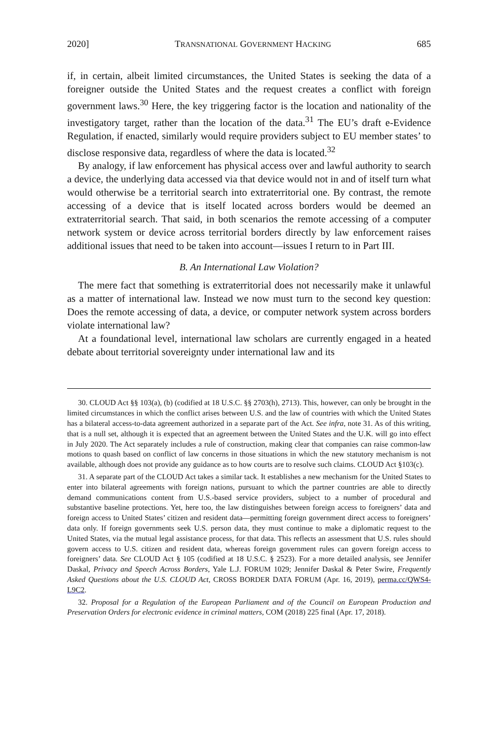2020] TRANSNATIONAL GOVERNMENT HACKING 685
if, in certain, albeit limited circumstances, the United States is seeking the data of a foreigner outside the United States and the request creates a conflict with foreign government laws.<sup>30</sup> Here, the key triggering factor is the location and nationality of the investigatory target, rather than the location of the data.<sup>31</sup> The EU’s draft e-Evidence Regulation, if enacted, similarly would require providers subject to EU member states’ to disclose responsive data, regardless of where the data is located.<sup>32</sup>
By analogy, if law enforcement has physical access over and lawful authority to search a device, the underlying data accessed via that device would not in and of itself turn what would otherwise be a territorial search into extraterritorial one. By contrast, the remote accessing of a device that is itself located across borders would be deemed an extraterritorial search. That said, in both scenarios the remote accessing of a computer network system or device across territorial borders directly by law enforcement raises additional issues that need to be taken into account—issues I return to in Part III.
B. An International Law Violation?
The mere fact that something is extraterritorial does not necessarily make it unlawful as a matter of international law. Instead we now must turn to the second key question: Does the remote accessing of data, a device, or computer network system across borders violate international law?
At a foundational level, international law scholars are currently engaged in a heated debate about territorial sovereignty under international law and its
30. CLOUD Act §§ 103(a), (b) (codified at 18 U.S.C. §§ 2703(h), 2713). This, however, can only be brought in the limited circumstances in which the conflict arises between U.S. and the law of countries with which the United States has a bilateral access-to-data agreement authorized in a separate part of the Act. See infra, note 31. As of this writing, that is a null set, although it is expected that an agreement between the United States and the U.K. will go into effect in July 2020. The Act separately includes a rule of construction, making clear that companies can raise common-law motions to quash based on conflict of law concerns in those situations in which the new statutory mechanism is not available, although does not provide any guidance as to how courts are to resolve such claims. CLOUD Act §103(c).
31. A separate part of the CLOUD Act takes a similar tack. It establishes a new mechanism for the United States to enter into bilateral agreements with foreign nations, pursuant to which the partner countries are able to directly demand communications content from U.S.-based service providers, subject to a number of procedural and substantive baseline protections. Yet, here too, the law distinguishes between foreign access to foreigners’ data and foreign access to United States’ citizen and resident data—permitting foreign government direct access to foreigners’ data only. If foreign governments seek U.S. person data, they must continue to make a diplomatic request to the United States, via the mutual legal assistance process, for that data. This reflects an assessment that U.S. rules should govern access to U.S. citizen and resident data, whereas foreign government rules can govern foreign access to foreigners’ data. See CLOUD Act § 105 (codified at 18 U.S.C. § 2523). For a more detailed analysis, see Jennifer Daskal, Privacy and Speech Across Borders, Yale L.J. FORUM 1029; Jennifer Daskal & Peter Swire, Frequently Asked Questions about the U.S. CLOUD Act, CROSS BORDER DATA FORUM (Apr. 16, 2019), perma.cc/QWS4-L9C2.
32. Proposal for a Regulation of the European Parliament and of the Council on European Production and Preservation Orders for electronic evidence in criminal matters, COM (2018) 225 final (Apr. 17, 2018).